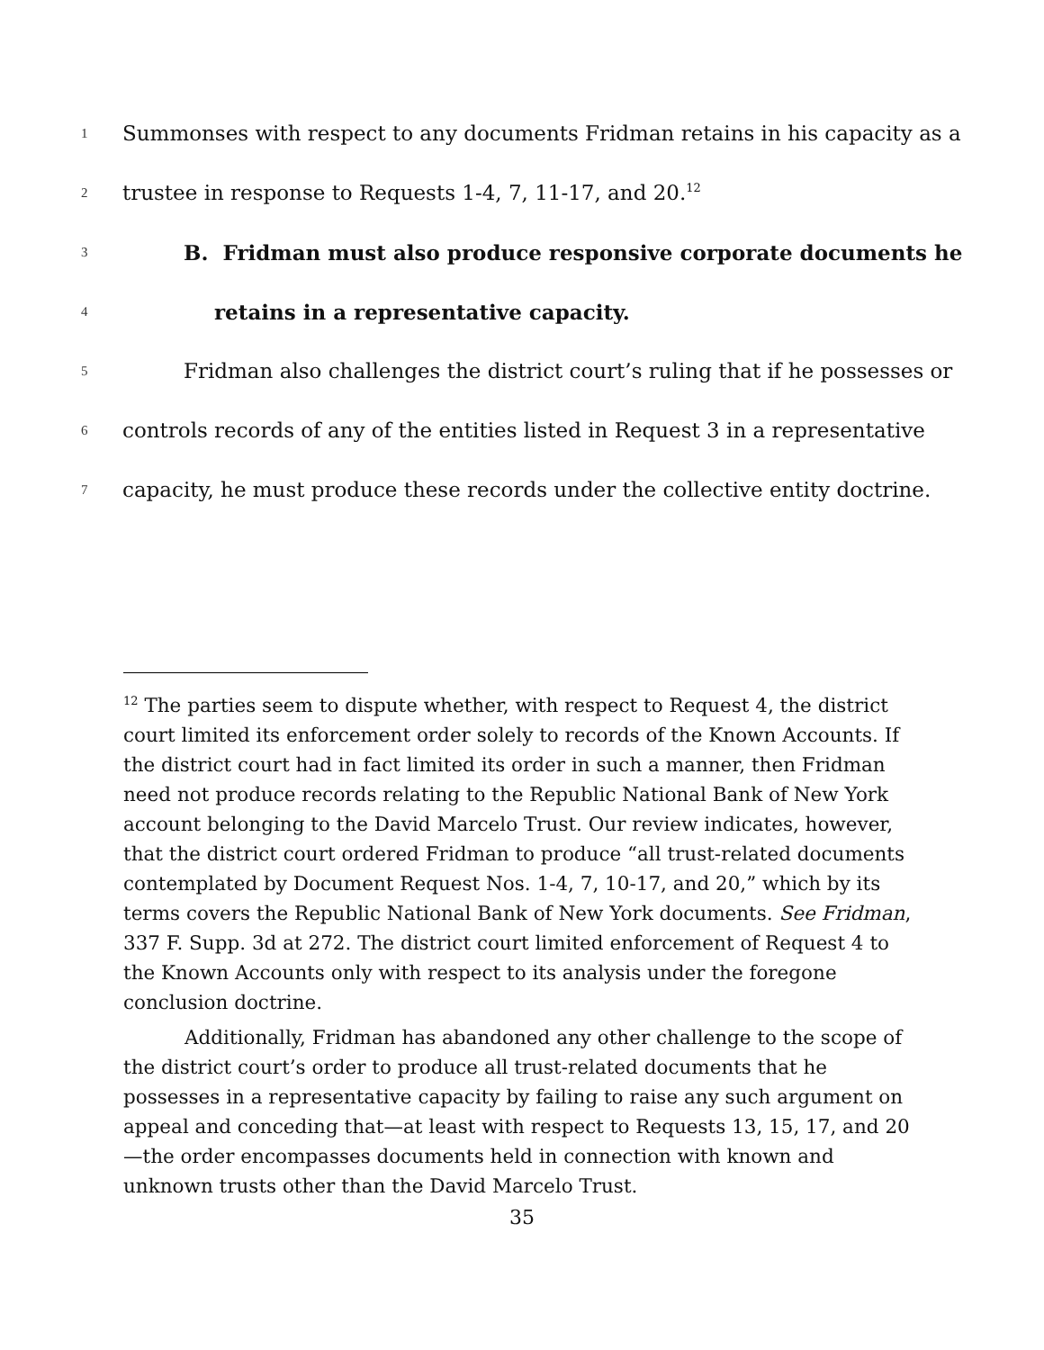1 Summonses with respect to any documents Fridman retains in his capacity as a
2 trustee in response to Requests 1-4, 7, 11-17, and 20.<sup>12</sup>
3 B. Fridman must also produce responsive corporate documents he
4 retains in a representative capacity.
5 Fridman also challenges the district court’s ruling that if he possesses or
6 controls records of any of the entities listed in Request 3 in a representative
7 capacity, he must produce these records under the collective entity doctrine.
<sup>12</sup> The parties seem to dispute whether, with respect to Request 4, the district court limited its enforcement order solely to records of the Known Accounts. If the district court had in fact limited its order in such a manner, then Fridman need not produce records relating to the Republic National Bank of New York account belonging to the David Marcelo Trust. Our review indicates, however, that the district court ordered Fridman to produce “all trust-related documents contemplated by Document Request Nos. 1-4, 7, 10-17, and 20,” which by its terms covers the Republic National Bank of New York documents. See Fridman, 337 F. Supp. 3d at 272. The district court limited enforcement of Request 4 to the Known Accounts only with respect to its analysis under the foregone conclusion doctrine.
Additionally, Fridman has abandoned any other challenge to the scope of the district court’s order to produce all trust-related documents that he possesses in a representative capacity by failing to raise any such argument on appeal and conceding that—at least with respect to Requests 13, 15, 17, and 20—the order encompasses documents held in connection with known and unknown trusts other than the David Marcelo Trust.
35